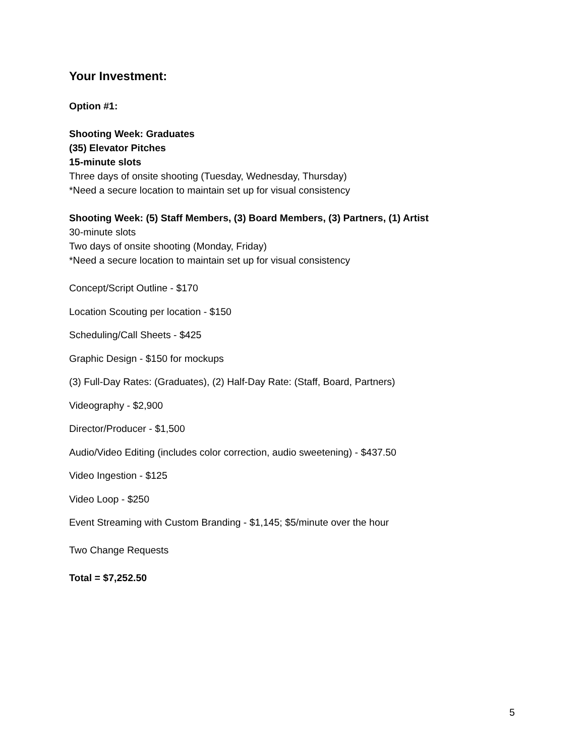Your Investment:
Option #1:
Shooting Week: Graduates
(35) Elevator Pitches
15-minute slots
Three days of onsite shooting (Tuesday, Wednesday, Thursday)
*Need a secure location to maintain set up for visual consistency
Shooting Week: (5) Staff Members, (3) Board Members, (3) Partners, (1) Artist
30-minute slots
Two days of onsite shooting (Monday, Friday)
*Need a secure location to maintain set up for visual consistency
Concept/Script Outline - $170
Location Scouting per location - $150
Scheduling/Call Sheets - $425
Graphic Design - $150 for mockups
(3) Full-Day Rates: (Graduates), (2) Half-Day Rate: (Staff, Board, Partners)
Videography - $2,900
Director/Producer - $1,500
Audio/Video Editing (includes color correction, audio sweetening) - $437.50
Video Ingestion - $125
Video Loop - $250
Event Streaming with Custom Branding - $1,145; $5/minute over the hour
Two Change Requests
Total = $7,252.50
5